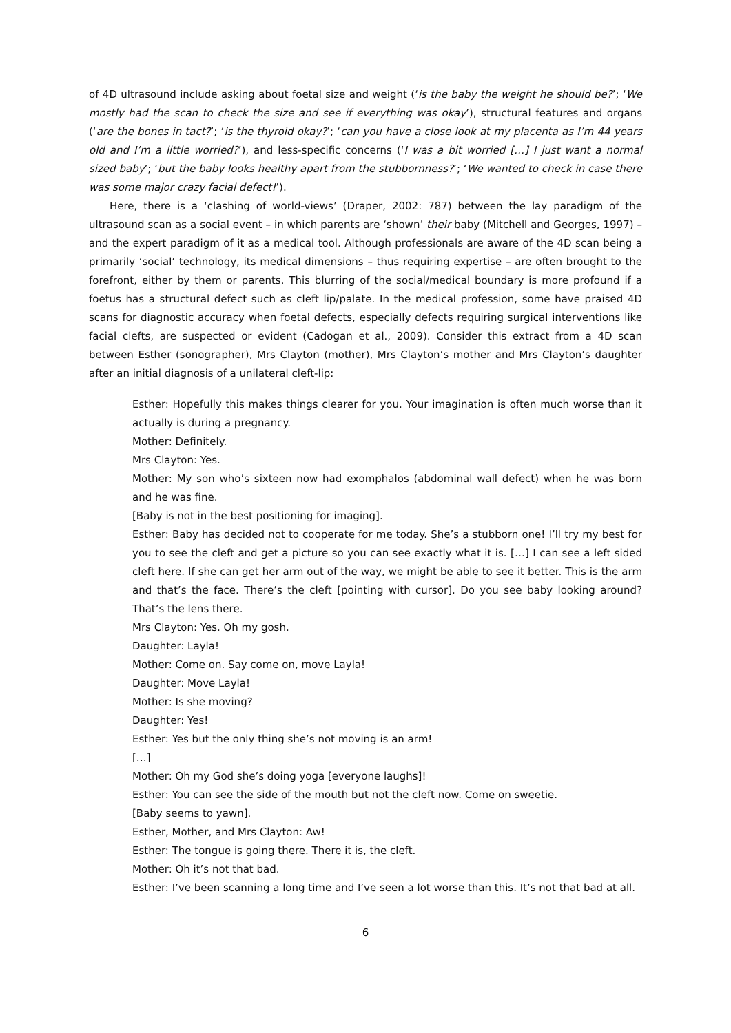of 4D ultrasound include asking about foetal size and weight (‘is the baby the weight he should be?’; ‘We mostly had the scan to check the size and see if everything was okay’), structural features and organs (‘are the bones in tact?’; ‘is the thyroid okay?’; ‘can you have a close look at my placenta as I’m 44 years old and I’m a little worried?’), and less-specific concerns (‘I was a bit worried […] I just want a normal sized baby’; ‘but the baby looks healthy apart from the stubbornness?’; ‘We wanted to check in case there was some major crazy facial defect!’).
Here, there is a ‘clashing of world-views’ (Draper, 2002: 787) between the lay paradigm of the ultrasound scan as a social event – in which parents are ‘shown’ their baby (Mitchell and Georges, 1997) – and the expert paradigm of it as a medical tool. Although professionals are aware of the 4D scan being a primarily ‘social’ technology, its medical dimensions – thus requiring expertise – are often brought to the forefront, either by them or parents. This blurring of the social/medical boundary is more profound if a foetus has a structural defect such as cleft lip/palate. In the medical profession, some have praised 4D scans for diagnostic accuracy when foetal defects, especially defects requiring surgical interventions like facial clefts, are suspected or evident (Cadogan et al., 2009). Consider this extract from a 4D scan between Esther (sonographer), Mrs Clayton (mother), Mrs Clayton’s mother and Mrs Clayton’s daughter after an initial diagnosis of a unilateral cleft-lip:
Esther: Hopefully this makes things clearer for you. Your imagination is often much worse than it actually is during a pregnancy.
Mother: Definitely.
Mrs Clayton: Yes.
Mother: My son who’s sixteen now had exomphalos (abdominal wall defect) when he was born and he was fine.
[Baby is not in the best positioning for imaging].
Esther: Baby has decided not to cooperate for me today. She’s a stubborn one! I’ll try my best for you to see the cleft and get a picture so you can see exactly what it is. […] I can see a left sided cleft here. If she can get her arm out of the way, we might be able to see it better. This is the arm and that’s the face. There’s the cleft [pointing with cursor]. Do you see baby looking around? That’s the lens there.
Mrs Clayton: Yes. Oh my gosh.
Daughter: Layla!
Mother: Come on. Say come on, move Layla!
Daughter: Move Layla!
Mother: Is she moving?
Daughter: Yes!
Esther: Yes but the only thing she’s not moving is an arm!
[…]
Mother: Oh my God she’s doing yoga [everyone laughs]!
Esther: You can see the side of the mouth but not the cleft now. Come on sweetie.
[Baby seems to yawn].
Esther, Mother, and Mrs Clayton: Aw!
Esther: The tongue is going there. There it is, the cleft.
Mother: Oh it’s not that bad.
Esther: I’ve been scanning a long time and I’ve seen a lot worse than this. It’s not that bad at all.
6